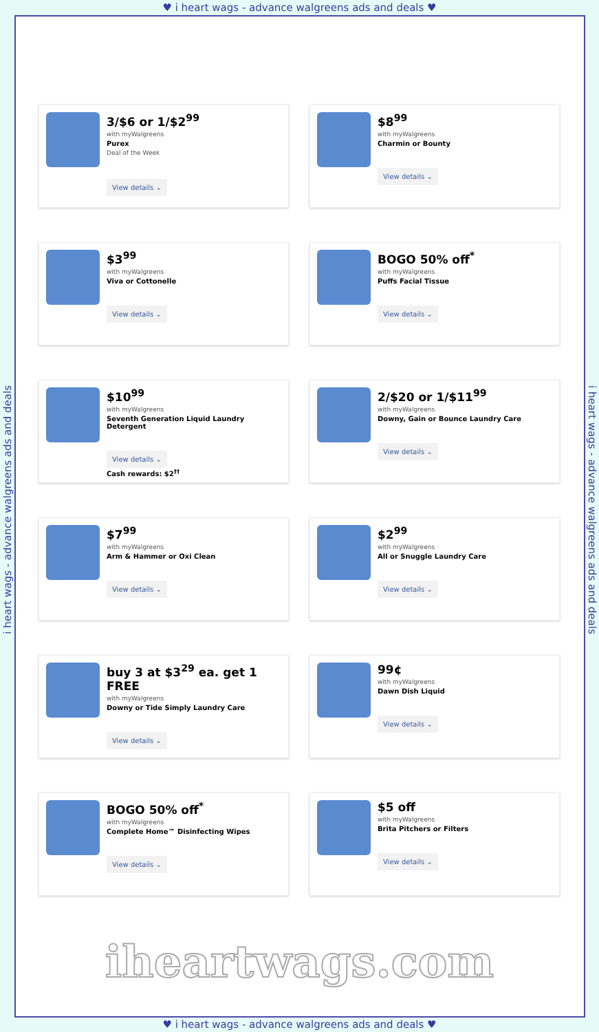♥ i heart wags - advance walgreens ads and deals ♥
i heart wags - advance walgreens ads and deals
i heart wags - advance walgreens ads and deals
3/$6 or 1/$2<sup>99</sup>
with myWalgreens
Purex
Deal of the Week
View details ⌄
$8<sup>99</sup>
with myWalgreens
Charmin or Bounty
View details ⌄
$3<sup>99</sup>
with myWalgreens
Viva or Cottonelle
View details ⌄
BOGO 50% off<sup>*</sup>
with myWalgreens
Puffs Facial Tissue
View details ⌄
$10<sup>99</sup>
with myWalgreens
Seventh Generation Liquid Laundry Detergent
View details ⌄
Cash rewards: $2<sup>††</sup>
2/$20 or 1/$11<sup>99</sup>
with myWalgreens
Downy, Gain or Bounce Laundry Care
View details ⌄
$7<sup>99</sup>
with myWalgreens
Arm & Hammer or Oxi Clean
View details ⌄
$2<sup>99</sup>
with myWalgreens
All or Snuggle Laundry Care
View details ⌄
buy 3 at $3<sup>29</sup> ea. get 1 FREE
with myWalgreens
Downy or Tide Simply Laundry Care
View details ⌄
99¢
with myWalgreens
Dawn Dish Liquid
View details ⌄
BOGO 50% off<sup>*</sup>
with myWalgreens
Complete Home™ Disinfecting Wipes
View details ⌄
$5 off
with myWalgreens
Brita Pitchers or Filters
View details ⌄
iheartwags.com
♥ i heart wags - advance walgreens ads and deals ♥